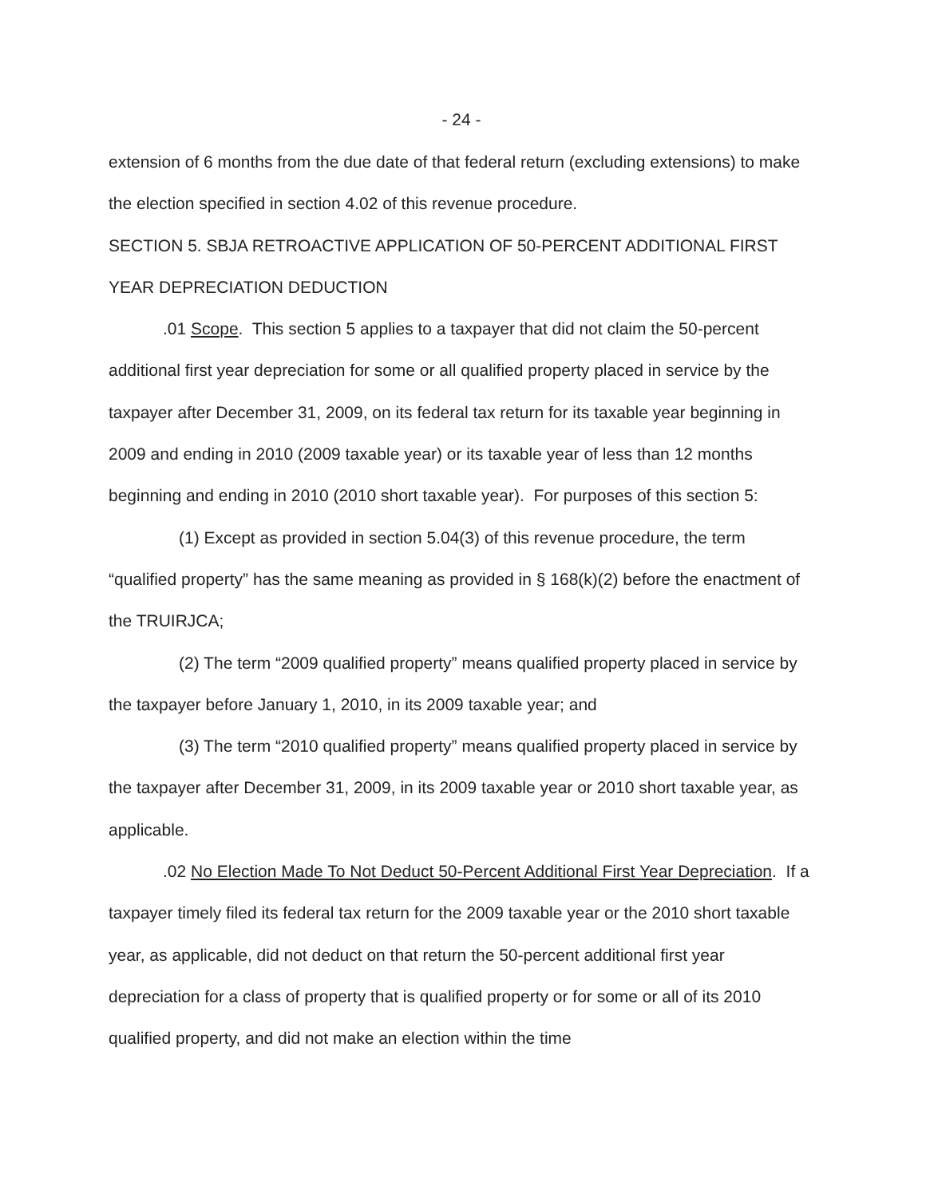- 24 -
extension of 6 months from the due date of that federal return (excluding extensions) to make the election specified in section 4.02 of this revenue procedure.
SECTION 5. SBJA RETROACTIVE APPLICATION OF 50-PERCENT ADDITIONAL FIRST YEAR DEPRECIATION DEDUCTION
.01 Scope. This section 5 applies to a taxpayer that did not claim the 50-percent additional first year depreciation for some or all qualified property placed in service by the taxpayer after December 31, 2009, on its federal tax return for its taxable year beginning in 2009 and ending in 2010 (2009 taxable year) or its taxable year of less than 12 months beginning and ending in 2010 (2010 short taxable year). For purposes of this section 5:
(1) Except as provided in section 5.04(3) of this revenue procedure, the term “qualified property” has the same meaning as provided in § 168(k)(2) before the enactment of the TRUIRJCA;
(2) The term “2009 qualified property” means qualified property placed in service by the taxpayer before January 1, 2010, in its 2009 taxable year; and
(3) The term “2010 qualified property” means qualified property placed in service by the taxpayer after December 31, 2009, in its 2009 taxable year or 2010 short taxable year, as applicable.
.02 No Election Made To Not Deduct 50-Percent Additional First Year Depreciation. If a taxpayer timely filed its federal tax return for the 2009 taxable year or the 2010 short taxable year, as applicable, did not deduct on that return the 50-percent additional first year depreciation for a class of property that is qualified property or for some or all of its 2010 qualified property, and did not make an election within the time